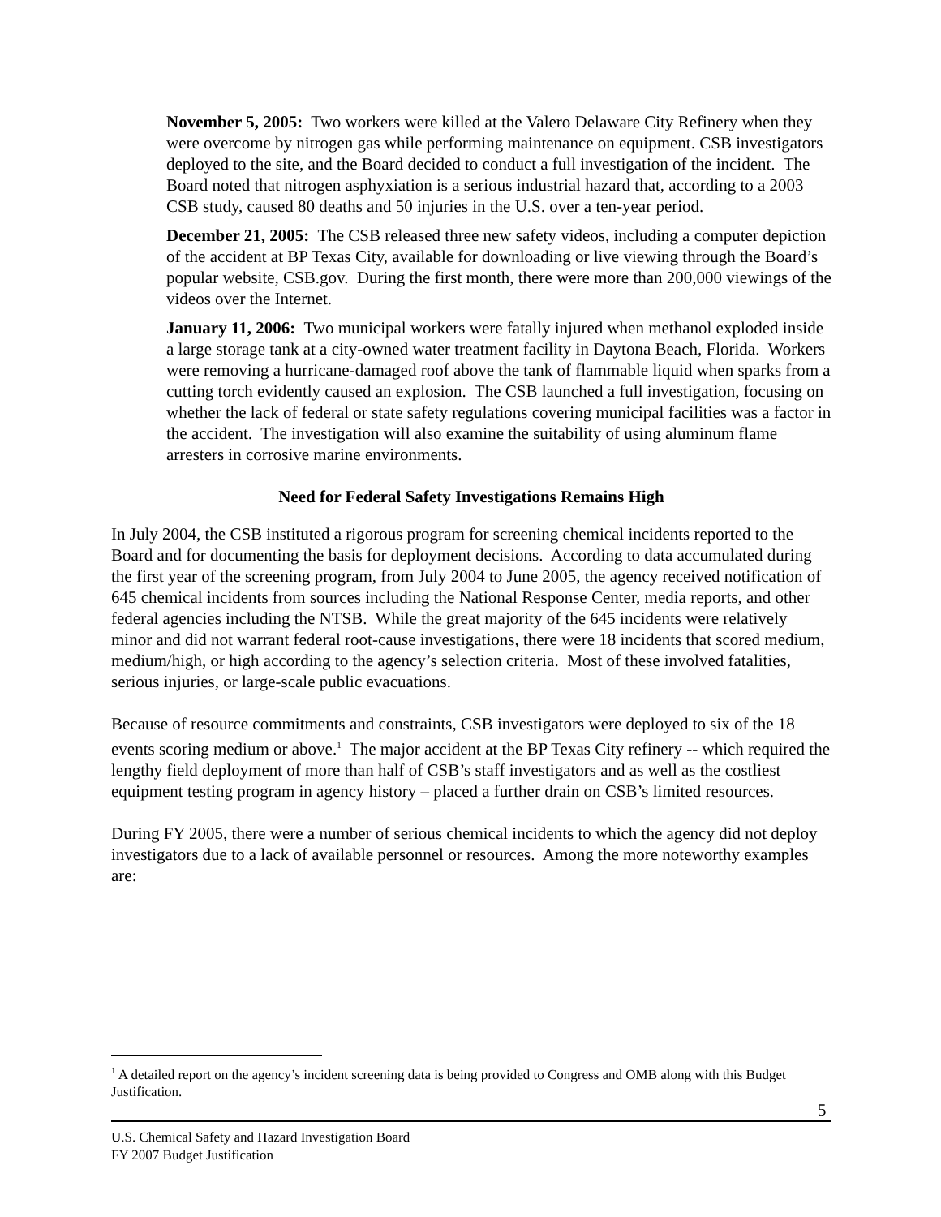November 5, 2005: Two workers were killed at the Valero Delaware City Refinery when they were overcome by nitrogen gas while performing maintenance on equipment. CSB investigators deployed to the site, and the Board decided to conduct a full investigation of the incident. The Board noted that nitrogen asphyxiation is a serious industrial hazard that, according to a 2003 CSB study, caused 80 deaths and 50 injuries in the U.S. over a ten-year period.
December 21, 2005: The CSB released three new safety videos, including a computer depiction of the accident at BP Texas City, available for downloading or live viewing through the Board’s popular website, CSB.gov. During the first month, there were more than 200,000 viewings of the videos over the Internet.
January 11, 2006: Two municipal workers were fatally injured when methanol exploded inside a large storage tank at a city-owned water treatment facility in Daytona Beach, Florida. Workers were removing a hurricane-damaged roof above the tank of flammable liquid when sparks from a cutting torch evidently caused an explosion. The CSB launched a full investigation, focusing on whether the lack of federal or state safety regulations covering municipal facilities was a factor in the accident. The investigation will also examine the suitability of using aluminum flame arresters in corrosive marine environments.
Need for Federal Safety Investigations Remains High
In July 2004, the CSB instituted a rigorous program for screening chemical incidents reported to the Board and for documenting the basis for deployment decisions. According to data accumulated during the first year of the screening program, from July 2004 to June 2005, the agency received notification of 645 chemical incidents from sources including the National Response Center, media reports, and other federal agencies including the NTSB. While the great majority of the 645 incidents were relatively minor and did not warrant federal root-cause investigations, there were 18 incidents that scored medium, medium/high, or high according to the agency’s selection criteria. Most of these involved fatalities, serious injuries, or large-scale public evacuations.
Because of resource commitments and constraints, CSB investigators were deployed to six of the 18 events scoring medium or above.<sup>1</sup> The major accident at the BP Texas City refinery -- which required the lengthy field deployment of more than half of CSB’s staff investigators and as well as the costliest equipment testing program in agency history – placed a further drain on CSB’s limited resources.
During FY 2005, there were a number of serious chemical incidents to which the agency did not deploy investigators due to a lack of available personnel or resources. Among the more noteworthy examples are:
<sup>1</sup> A detailed report on the agency’s incident screening data is being provided to Congress and OMB along with this Budget Justification.
5
U.S. Chemical Safety and Hazard Investigation Board
FY 2007 Budget Justification